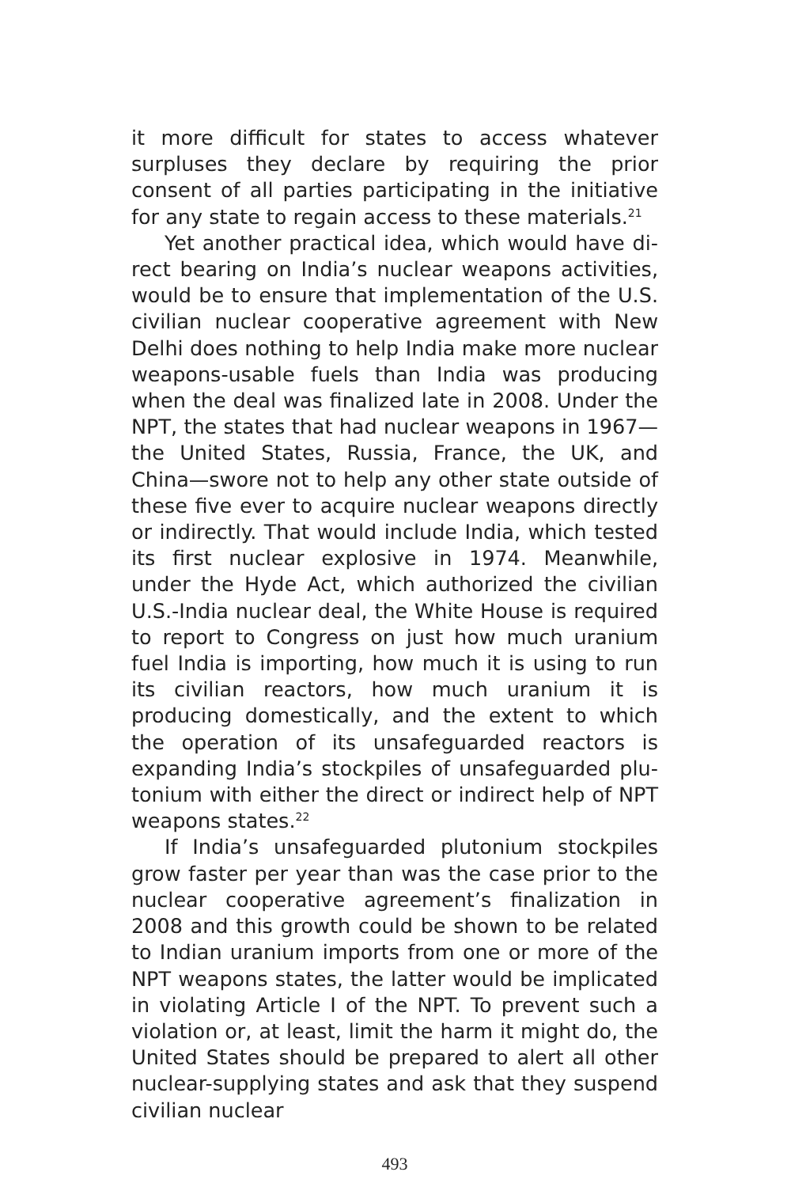it more difficult for states to access whatever surplus­es they declare by requiring the prior consent of all parties participating in the initiative for any state to regain access to these materials.<sup>21</sup>
Yet another practical idea, which would have di­rect bearing on India’s nuclear weapons activities, would be to ensure that implementation of the U.S. civilian nuclear cooperative agreement with New Delhi does nothing to help India make more nuclear weapons-usable fuels than India was producing when the deal was finalized late in 2008. Under the NPT, the states that had nuclear weapons in 1967—the United States, Russia, France, the UK, and China—swore not to help any other state outside of these five ever to acquire nuclear weapons directly or indirectly. That would include India, which tested its first nuclear explosive in 1974. Meanwhile, under the Hyde Act, which authorized the civilian U.S.-India nuclear deal, the White House is required to report to Congress on just how much uranium fuel India is importing, how much it is using to run its civilian reactors, how much uranium it is producing domestically, and the extent to which the operation of its unsafeguarded reactors is expanding India’s stockpiles of unsafeguarded plu­tonium with either the direct or indirect help of NPT weapons states.<sup>22</sup>
If India’s unsafeguarded plutonium stockpiles grow faster per year than was the case prior to the nu­clear cooperative agreement’s finalization in 2008 and this growth could be shown to be related to Indian uranium imports from one or more of the NPT weap­ons states, the latter would be implicated in violating Article I of the NPT. To prevent such a violation or, at least, limit the harm it might do, the United States should be prepared to alert all other nuclear-supply­ing states and ask that they suspend civilian nuclear
493